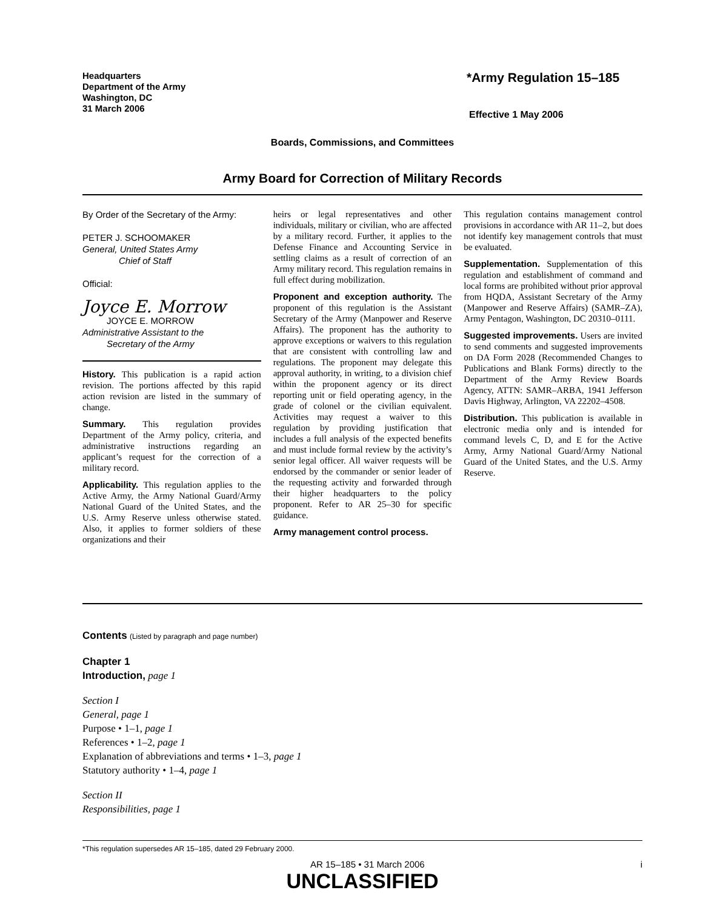Headquarters
Department of the Army
Washington, DC
31 March 2006
*Army Regulation 15–185
Effective 1 May 2006
Boards, Commissions, and Committees
Army Board for Correction of Military Records
By Order of the Secretary of the Army:
PETER J. SCHOOMAKER
General, United States Army
Chief of Staff
Official:
Joyce E. Morrow
JOYCE E. MORROW
Administrative Assistant to the
Secretary of the Army
History. This publication is a rapid action revision. The portions affected by this rapid action revision are listed in the summary of change.
Summary. This regulation provides Department of the Army policy, criteria, and administrative instructions regarding an applicant’s request for the correction of a military record.
Applicability. This regulation applies to the Active Army, the Army National Guard/Army National Guard of the United States, and the U.S. Army Reserve unless otherwise stated. Also, it applies to former soldiers of these organizations and their
heirs or legal representatives and other individuals, military or civilian, who are affected by a military record. Further, it applies to the Defense Finance and Accounting Service in settling claims as a result of correction of an Army military record. This regulation remains in full effect during mobilization.
Proponent and exception authority. The proponent of this regulation is the Assistant Secretary of the Army (Manpower and Reserve Affairs). The proponent has the authority to approve exceptions or waivers to this regulation that are consistent with controlling law and regulations. The proponent may delegate this approval authority, in writing, to a division chief within the proponent agency or its direct reporting unit or field operating agency, in the grade of colonel or the civilian equivalent. Activities may request a waiver to this regulation by providing justification that includes a full analysis of the expected benefits and must include formal review by the activity’s senior legal officer. All waiver requests will be endorsed by the commander or senior leader of the requesting activity and forwarded through their higher headquarters to the policy proponent. Refer to AR 25–30 for specific guidance.
Army management control process.
This regulation contains management control provisions in accordance with AR 11–2, but does not identify key management controls that must be evaluated.
Supplementation. Supplementation of this regulation and establishment of command and local forms are prohibited without prior approval from HQDA, Assistant Secretary of the Army (Manpower and Reserve Affairs) (SAMR–ZA), Army Pentagon, Washington, DC 20310–0111.
Suggested improvements. Users are invited to send comments and suggested improvements on DA Form 2028 (Recommended Changes to Publications and Blank Forms) directly to the Department of the Army Review Boards Agency, ATTN: SAMR–ARBA, 1941 Jefferson Davis Highway, Arlington, VA 22202–4508.
Distribution. This publication is available in electronic media only and is intended for command levels C, D, and E for the Active Army, Army National Guard/Army National Guard of the United States, and the U.S. Army Reserve.
Contents (Listed by paragraph and page number)
Chapter 1
Introduction, page 1
Section I
General, page 1
Purpose • 1–1, page 1
References • 1–2, page 1
Explanation of abbreviations and terms • 1–3, page 1
Statutory authority • 1–4, page 1
Section II
Responsibilities, page 1
*This regulation supersedes AR 15–185, dated 29 February 2000.
AR 15–185 • 31 March 2006 i
UNCLASSIFIED